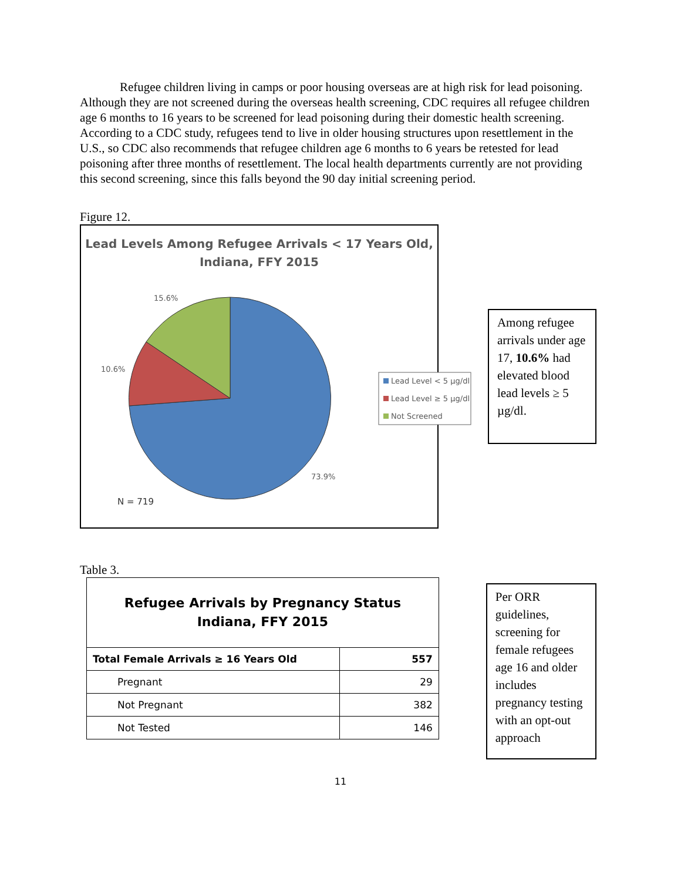Refugee children living in camps or poor housing overseas are at high risk for lead poisoning. Although they are not screened during the overseas health screening, CDC requires all refugee children age 6 months to 16 years to be screened for lead poisoning during their domestic health screening. According to a CDC study, refugees tend to live in older housing structures upon resettlement in the U.S., so CDC also recommends that refugee children age 6 months to 6 years be retested for lead poisoning after three months of resettlement. The local health departments currently are not providing this second screening, since this falls beyond the 90 day initial screening period.
Figure 12.
Lead Levels Among Refugee Arrivals < 17 Years Old,
Indiana, FFY 2015
15.6%
10.6%
73.9%
N = 719
Lead Level < 5 µg/dl
Lead Level ≥ 5 µg/dl
Not Screened
Among refugee arrivals under age 17, 10.6% had elevated blood lead levels ≥ 5 µg/dl.
Table 3.
| Refugee Arrivals by Pregnancy Status Indiana, FFY 2015 | |
| Total Female Arrivals ≥ 16 Years Old | 557 |
| Pregnant | 29 |
| Not Pregnant | 382 |
| Not Tested | 146 |
Per ORR guidelines, screening for female refugees age 16 and older includes pregnancy testing with an opt-out approach
11